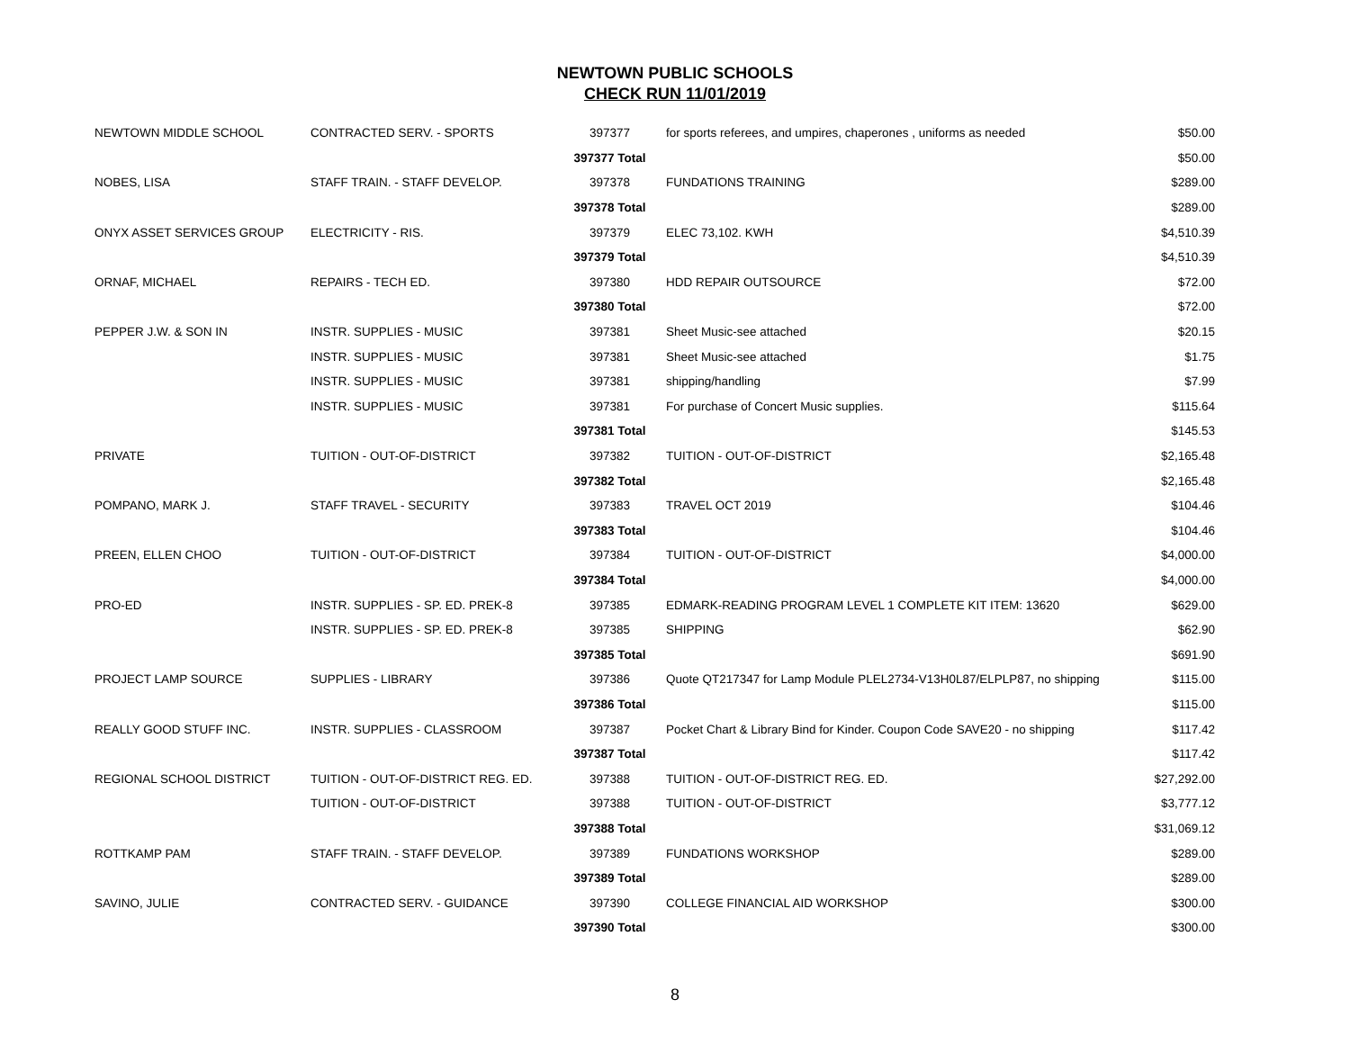NEWTOWN PUBLIC SCHOOLS
CHECK RUN 11/01/2019
| NEWTOWN MIDDLE SCHOOL | CONTRACTED SERV. - SPORTS | 397377 | for sports referees, and umpires, chaperones , uniforms as needed | $50.00 |
| | | 397377 Total | | $50.00 |
| NOBES, LISA | STAFF TRAIN. - STAFF DEVELOP. | 397378 | FUNDATIONS TRAINING | $289.00 |
| | | 397378 Total | | $289.00 |
| ONYX ASSET SERVICES GROUP | ELECTRICITY - RIS. | 397379 | ELEC 73,102. KWH | $4,510.39 |
| | | 397379 Total | | $4,510.39 |
| ORNAF, MICHAEL | REPAIRS - TECH ED. | 397380 | HDD REPAIR OUTSOURCE | $72.00 |
| | | 397380 Total | | $72.00 |
| PEPPER J.W. & SON IN | INSTR. SUPPLIES - MUSIC | 397381 | Sheet Music-see attached | $20.15 |
| | INSTR. SUPPLIES - MUSIC | 397381 | Sheet Music-see attached | $1.75 |
| | INSTR. SUPPLIES - MUSIC | 397381 | shipping/handling | $7.99 |
| | INSTR. SUPPLIES - MUSIC | 397381 | For purchase of Concert Music supplies. | $115.64 |
| | | 397381 Total | | $145.53 |
| PRIVATE | TUITION - OUT-OF-DISTRICT | 397382 | TUITION - OUT-OF-DISTRICT | $2,165.48 |
| | | 397382 Total | | $2,165.48 |
| POMPANO, MARK J. | STAFF TRAVEL - SECURITY | 397383 | TRAVEL OCT 2019 | $104.46 |
| | | 397383 Total | | $104.46 |
| PREEN, ELLEN CHOO | TUITION - OUT-OF-DISTRICT | 397384 | TUITION - OUT-OF-DISTRICT | $4,000.00 |
| | | 397384 Total | | $4,000.00 |
| PRO-ED | INSTR. SUPPLIES - SP. ED. PREK-8 | 397385 | EDMARK-READING PROGRAM LEVEL 1 COMPLETE KIT ITEM: 13620 | $629.00 |
| | INSTR. SUPPLIES - SP. ED. PREK-8 | 397385 | SHIPPING | $62.90 |
| | | 397385 Total | | $691.90 |
| PROJECT LAMP SOURCE | SUPPLIES - LIBRARY | 397386 | Quote QT217347 for Lamp Module PLEL2734-V13H0L87/ELPLP87, no shipping | $115.00 |
| | | 397386 Total | | $115.00 |
| REALLY GOOD STUFF INC. | INSTR. SUPPLIES - CLASSROOM | 397387 | Pocket Chart & Library Bind for Kinder. Coupon Code SAVE20 - no shipping | $117.42 |
| | | 397387 Total | | $117.42 |
| REGIONAL SCHOOL DISTRICT | TUITION - OUT-OF-DISTRICT REG. ED. | 397388 | TUITION - OUT-OF-DISTRICT REG. ED. | $27,292.00 |
| | TUITION - OUT-OF-DISTRICT | 397388 | TUITION - OUT-OF-DISTRICT | $3,777.12 |
| | | 397388 Total | | $31,069.12 |
| ROTTKAMP PAM | STAFF TRAIN. - STAFF DEVELOP. | 397389 | FUNDATIONS WORKSHOP | $289.00 |
| | | 397389 Total | | $289.00 |
| SAVINO, JULIE | CONTRACTED SERV. - GUIDANCE | 397390 | COLLEGE FINANCIAL AID WORKSHOP | $300.00 |
| | | 397390 Total | | $300.00 |
8